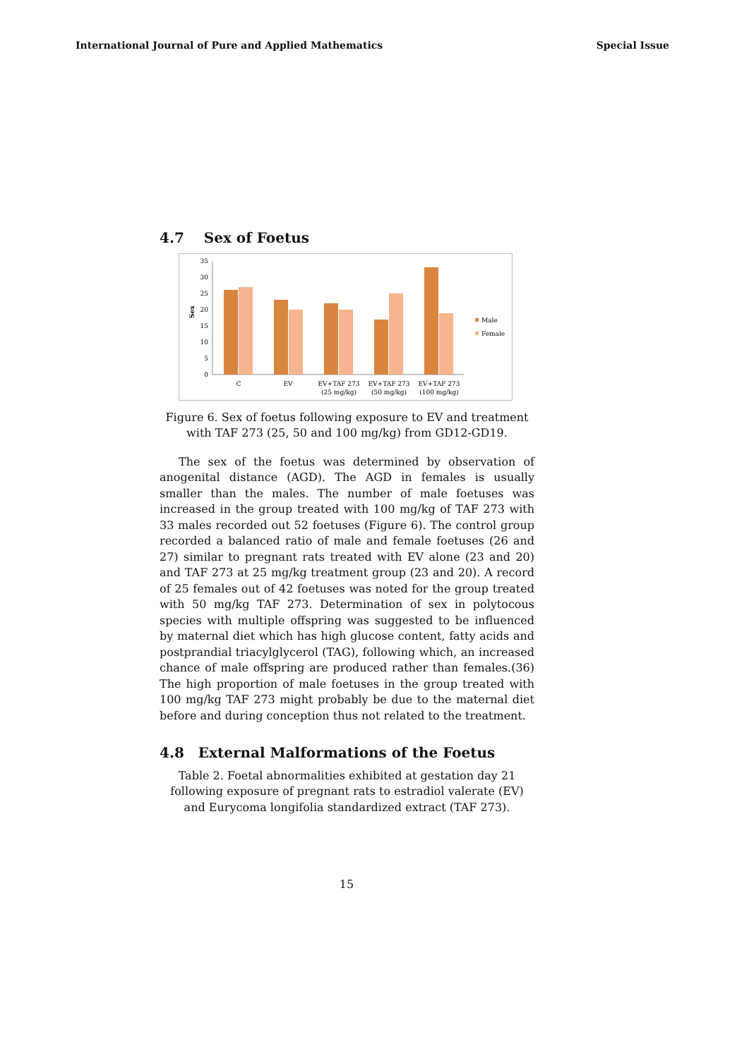International Journal of Pure and Applied Mathematics Special Issue
4.7 Sex of Foetus
0
5
10
15
20
25
30
35
Sex
C
EV
EV+TAF 273
(25 mg/kg)
EV+TAF 273
(50 mg/kg)
EV+TAF 273
(100 mg/kg)
Male
Female
Figure 6. Sex of foetus following exposure to EV and treatment with TAF 273 (25, 50 and 100 mg/kg) from GD12-GD19.
The sex of the foetus was determined by observation of anogenital distance (AGD). The AGD in females is usually smaller than the males. The number of male foetuses was increased in the group treated with 100 mg/kg of TAF 273 with 33 males recorded out 52 foetuses (Figure 6). The control group recorded a balanced ratio of male and female foetuses (26 and 27) similar to pregnant rats treated with EV alone (23 and 20) and TAF 273 at 25 mg/kg treatment group (23 and 20). A record of 25 females out of 42 foetuses was noted for the group treated with 50 mg/kg TAF 273. Determination of sex in polytocous species with multiple offspring was suggested to be influenced by maternal diet which has high glucose content, fatty acids and postprandial triacylglycerol (TAG), following which, an increased chance of male offspring are produced rather than females.(36) The high proportion of male foetuses in the group treated with 100 mg/kg TAF 273 might probably be due to the maternal diet before and during conception thus not related to the treatment.
4.8 External Malformations of the Foetus
Table 2. Foetal abnormalities exhibited at gestation day 21 following exposure of pregnant rats to estradiol valerate (EV) and Eurycoma longifolia standardized extract (TAF 273).
15